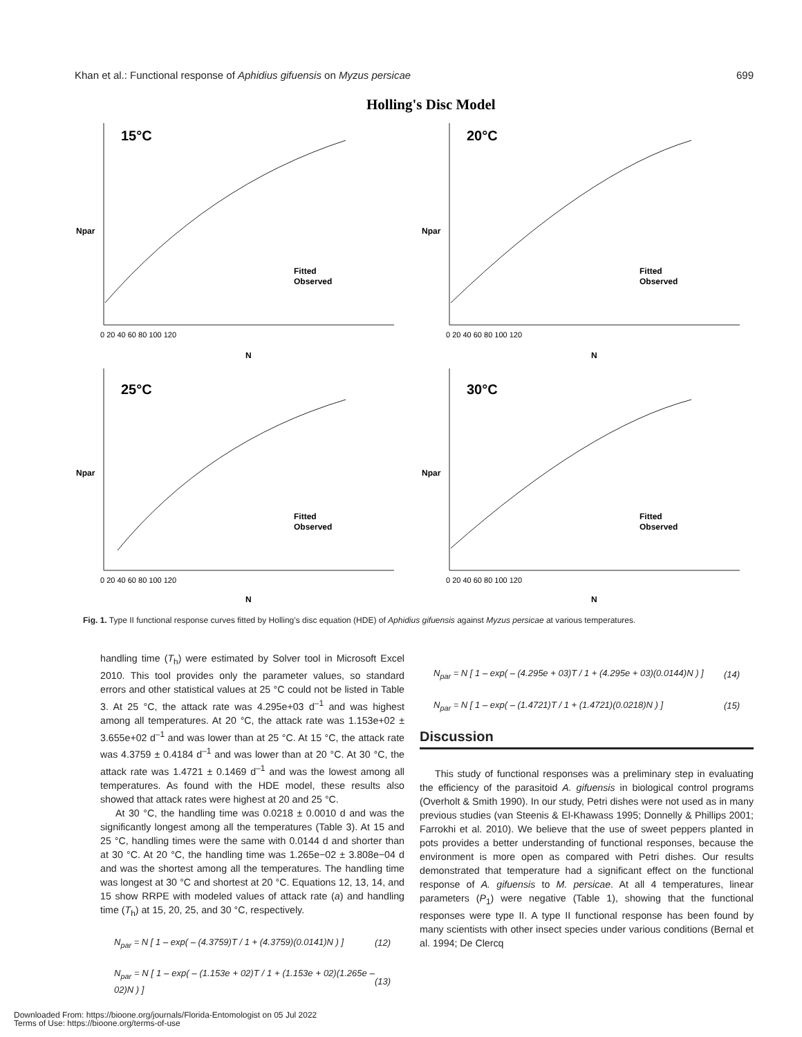Khan et al.: Functional response of Aphidius gifuensis on Myzus persicae 699
Holling's Disc Model
15°C
20°C
25°C
30°C
N
N
N
N
Fitted
Observed
Fitted
Observed
Fitted
Observed
Fitted
Observed
Npar
Npar
Npar
Npar
0 20 40 60 80 100 120
0 20 40 60 80 100 120
0 20 40 60 80 100 120
0 20 40 60 80 100 120
Fig. 1. Type II functional response curves fitted by Holling’s disc equation (HDE) of Aphidius gifuensis against Myzus persicae at various temperatures.
handling time (T<sub>h</sub>) were estimated by Solver tool in Microsoft Excel 2010. This tool provides only the parameter values, so standard errors and other statistical values at 25 °C could not be listed in Table 3. At 25 °C, the attack rate was 4.295e+03 d<sup>–1</sup> and was highest among all temperatures. At 20 °C, the attack rate was 1.153e+02 ± 3.655e+02 d<sup>–1</sup> and was lower than at 25 °C. At 15 °C, the attack rate was 4.3759 ± 0.4184 d<sup>–1</sup> and was lower than at 20 °C. At 30 °C, the attack rate was 1.4721 ± 0.1469 d<sup>–1</sup> and was the lowest among all temperatures. As found with the HDE model, these results also showed that attack rates were highest at 20 and 25 °C.
At 30 °C, the handling time was 0.0218 ± 0.0010 d and was the significantly longest among all the temperatures (Table 3). At 15 and 25 °C, handling times were the same with 0.0144 d and shorter than at 30 °C. At 20 °C, the handling time was 1.265e−02 ± 3.808e−04 d and was the shortest among all the temperatures. The handling time was longest at 30 °C and shortest at 20 °C. Equations 12, 13, 14, and 15 show RRPE with modeled values of attack rate (a) and handling time (T<sub>h</sub>) at 15, 20, 25, and 30 °C, respectively.
N<sub>par</sub> = N [ 1 – exp( – (4.3759)T / 1 + (4.3759)(0.0141)N ) ] (12)
N<sub>par</sub> = N [ 1 – exp( – (1.153e + 02)T / 1 + (1.153e + 02)(1.265e – 02)N ) ] (13)
N<sub>par</sub> = N [ 1 – exp( – (4.295e + 03)T / 1 + (4.295e + 03)(0.0144)N ) ] (14)
N<sub>par</sub> = N [ 1 – exp( – (1.4721)T / 1 + (1.4721)(0.0218)N ) ] (15)
Discussion
This study of functional responses was a preliminary step in evaluating the efficiency of the parasitoid A. gifuensis in biological control programs (Overholt & Smith 1990). In our study, Petri dishes were not used as in many previous studies (van Steenis & El-Khawass 1995; Donnelly & Phillips 2001; Farrokhi et al. 2010). We believe that the use of sweet peppers planted in pots provides a better understanding of functional responses, because the environment is more open as compared with Petri dishes. Our results demonstrated that temperature had a significant effect on the functional response of A. gifuensis to M. persicae. At all 4 temperatures, linear parameters (P<sub>1</sub>) were negative (Table 1), showing that the functional responses were type II. A type II functional response has been found by many scientists with other insect species under various conditions (Bernal et al. 1994; De Clercq
Downloaded From: https://bioone.org/journals/Florida-Entomologist on 05 Jul 2022
Terms of Use: https://bioone.org/terms-of-use